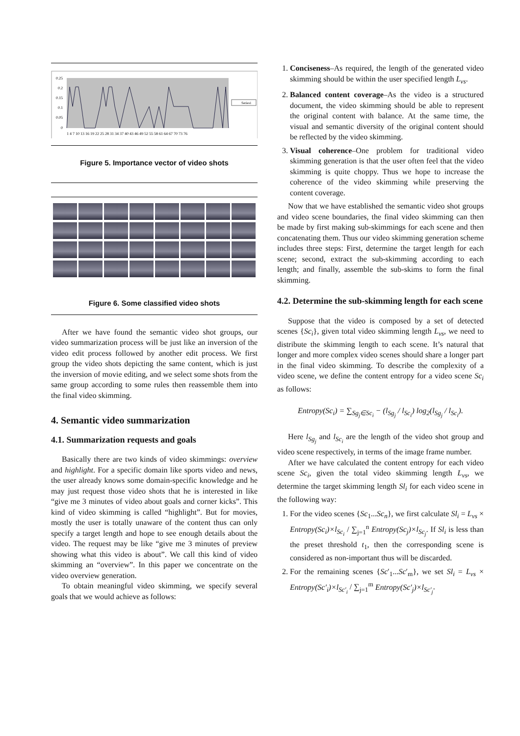0.25
0.2
0.15
0.1
0.05
0
1 4 7 10 13 16 19 22 25 28 31 34 37 40 43 46 49 52 55 58 61 64 67 70 73 76
Series1
Figure 5. Importance vector of video shots
Figure 6. Some classified video shots
After we have found the semantic video shot groups, our video summarization process will be just like an inversion of the video edit process followed by another edit process. We first group the video shots depicting the same content, which is just the inversion of movie editing, and we select some shots from the same group according to some rules then reassemble them into the final video skimming.
4. Semantic video summarization
4.1. Summarization requests and goals
Basically there are two kinds of video skimmings: overview and highlight. For a specific domain like sports video and news, the user already knows some domain-specific knowledge and he may just request those video shots that he is interested in like “give me 3 minutes of video about goals and corner kicks”. This kind of video skimming is called “highlight”. But for movies, mostly the user is totally unaware of the content thus can only specify a target length and hope to see enough details about the video. The request may be like “give me 3 minutes of preview showing what this video is about”. We call this kind of video skimming an “overview”. In this paper we concentrate on the video overview generation.
To obtain meaningful video skimming, we specify several goals that we would achieve as follows:
1. Conciseness–As required, the length of the generated video skimming should be within the user specified length L<sub>vs</sub>.
2. Balanced content coverage–As the video is a structured document, the video skimming should be able to represent the original content with balance. At the same time, the visual and semantic diversity of the original content should be reflected by the video skimming.
3. Visual coherence–One problem for traditional video skimming generation is that the user often feel that the video skimming is quite choppy. Thus we hope to increase the coherence of the video skimming while preserving the content coverage.
Now that we have established the semantic video shot groups and video scene boundaries, the final video skimming can then be made by first making sub-skimmings for each scene and then concatenating them. Thus our video skimming generation scheme includes three steps: First, determine the target length for each scene; second, extract the sub-skimming according to each length; and finally, assemble the sub-skims to form the final skimming.
4.2. Determine the sub-skimming length for each scene
Suppose that the video is composed by a set of detected scenes {Sc<sub>i</sub>}, given total video skimming length L<sub>vs</sub>, we need to distribute the skimming length to each scene. It’s natural that longer and more complex video scenes should share a longer part in the final video skimming. To describe the complexity of a video scene, we define the content entropy for a video scene Sc<sub>i</sub> as follows:
Entropy(Sc<sub>i</sub>) = ∑<sub>Sg<sub>j</sub>∈Sc<sub>i</sub></sub> − (l<sub>Sg<sub>j</sub></sub> / l<sub>Sc<sub>i</sub></sub>) log<sub>2</sub>(l<sub>Sg<sub>j</sub></sub> / l<sub>Sc<sub>i</sub></sub>).
Here l<sub>Sg<sub>j</sub></sub> and l<sub>Sc<sub>i</sub></sub> are the length of the video shot group and video scene respectively, in terms of the image frame number.
After we have calculated the content entropy for each video scene Sc<sub>i</sub>, given the total video skimming length L<sub>vs</sub>, we determine the target skimming length Sl<sub>i</sub> for each video scene in the following way:
1. For the video scenes {Sc<sub>1</sub>...Sc<sub>n</sub>}, we first calculate Sl<sub>i</sub> = L<sub>vs</sub> × Entropy(Sc<sub>i</sub>)×l<sub>Sc<sub>i</sub></sub> / ∑<sub>j=1</sub><sup>n</sup> Entropy(Sc<sub>j</sub>)×l<sub>Sc<sub>j</sub></sub>. If Sl<sub>i</sub> is less than the preset threshold t<sub>1</sub>, then the corresponding scene is considered as non-important thus will be discarded.
2. For the remaining scenes {Sc′<sub>1</sub>...Sc′<sub>m</sub>}, we set Sl<sub>i</sub> = L<sub>vs</sub> × Entropy(Sc′<sub>i</sub>)×l<sub>Sc′<sub>i</sub></sub> / ∑<sub>j=1</sub><sup>m</sup> Entropy(Sc′<sub>j</sub>)×l<sub>Sc′<sub>j</sub></sub>.